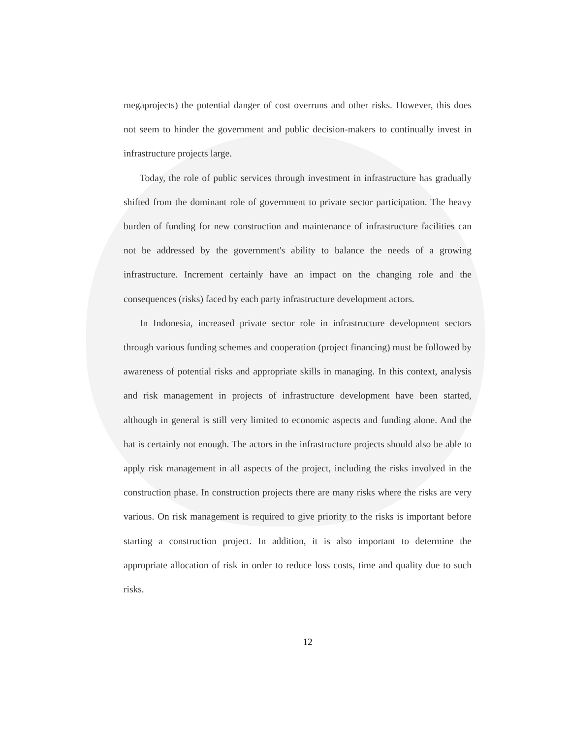megaprojects) the potential danger of cost overruns and other risks. However, this does not seem to hinder the government and public decision-makers to continually invest in infrastructure projects large.
Today, the role of public services through investment in infrastructure has gradually shifted from the dominant role of government to private sector participation. The heavy burden of funding for new construction and maintenance of infrastructure facilities can not be addressed by the government's ability to balance the needs of a growing infrastructure. Increment certainly have an impact on the changing role and the consequences (risks) faced by each party infrastructure development actors.
In Indonesia, increased private sector role in infrastructure development sectors through various funding schemes and cooperation (project financing) must be followed by awareness of potential risks and appropriate skills in managing. In this context, analysis and risk management in projects of infrastructure development have been started, although in general is still very limited to economic aspects and funding alone. And the hat is certainly not enough. The actors in the infrastructure projects should also be able to apply risk management in all aspects of the project, including the risks involved in the construction phase. In construction projects there are many risks where the risks are very various. On risk management is required to give priority to the risks is important before starting a construction project. In addition, it is also important to determine the appropriate allocation of risk in order to reduce loss costs, time and quality due to such risks.
12